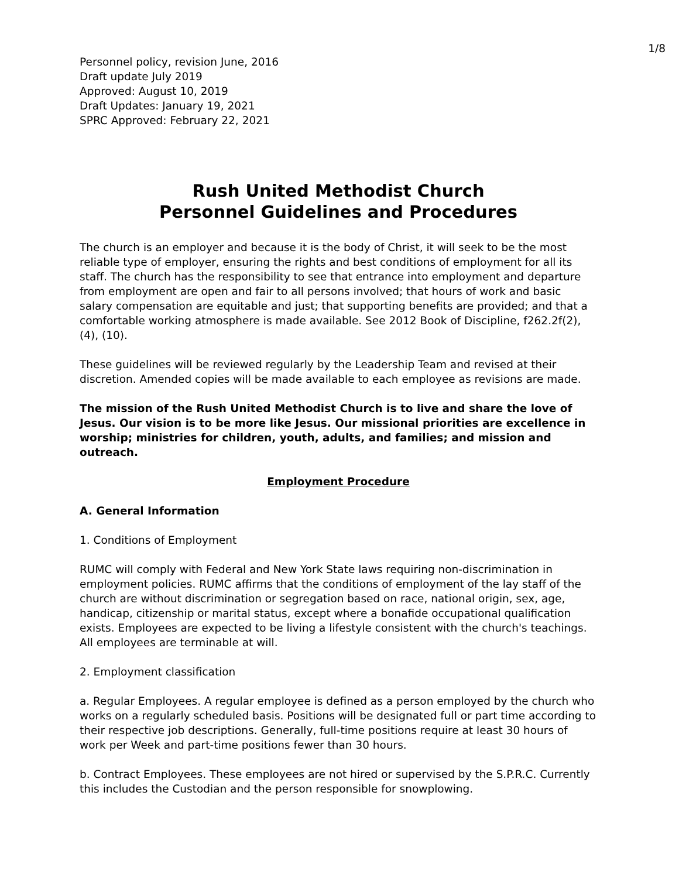1/8
Personnel policy, revision June, 2016
Draft update July 2019
Approved: August 10, 2019
Draft Updates: January 19, 2021
SPRC Approved: February 22, 2021
Rush United Methodist Church
Personnel Guidelines and Procedures
The church is an employer and because it is the body of Christ, it will seek to be the most reliable type of employer, ensuring the rights and best conditions of employment for all its staff. The church has the responsibility to see that entrance into employment and departure from employment are open and fair to all persons involved; that hours of work and basic salary compensation are equitable and just; that supporting benefits are provided; and that a comfortable working atmosphere is made available. See 2012 Book of Discipline, f262.2f(2), (4), (10).
These guidelines will be reviewed regularly by the Leadership Team and revised at their discretion. Amended copies will be made available to each employee as revisions are made.
The mission of the Rush United Methodist Church is to live and share the love of Jesus. Our vision is to be more like Jesus. Our missional priorities are excellence in worship; ministries for children, youth, adults, and families; and mission and outreach.
Employment Procedure
A. General Information
1. Conditions of Employment
RUMC will comply with Federal and New York State laws requiring non-discrimination in employment policies. RUMC affirms that the conditions of employment of the lay staff of the church are without discrimination or segregation based on race, national origin, sex, age, handicap, citizenship or marital status, except where a bonafide occupational qualification exists. Employees are expected to be living a lifestyle consistent with the church's teachings. All employees are terminable at will.
2. Employment classification
a. Regular Employees. A regular employee is defined as a person employed by the church who works on a regularly scheduled basis. Positions will be designated full or part time according to their respective job descriptions. Generally, full-time positions require at least 30 hours of work per Week and part-time positions fewer than 30 hours.
b. Contract Employees. These employees are not hired or supervised by the S.P.R.C. Currently this includes the Custodian and the person responsible for snowplowing.